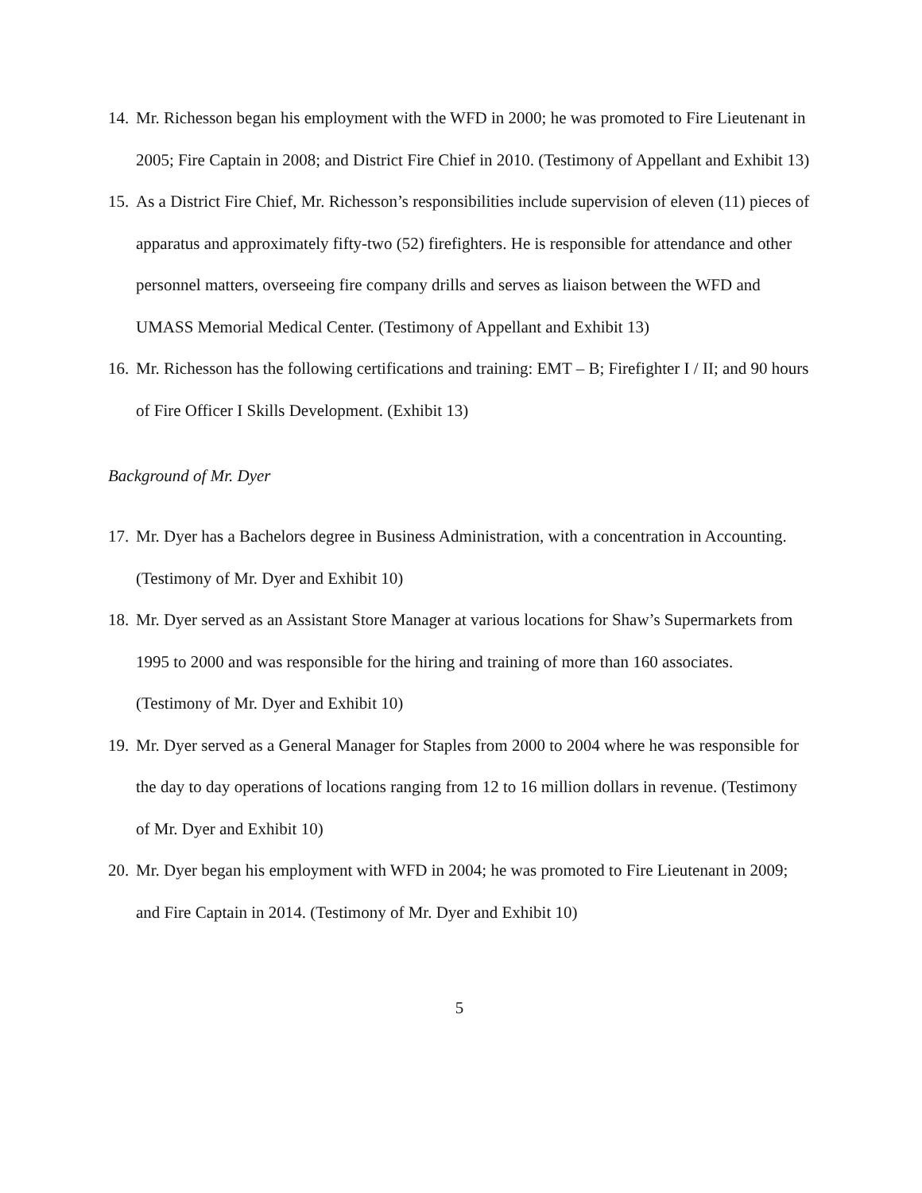14. Mr. Richesson began his employment with the WFD in 2000; he was promoted to Fire Lieutenant in 2005; Fire Captain in 2008; and District Fire Chief in 2010. (Testimony of Appellant and Exhibit 13)
15. As a District Fire Chief, Mr. Richesson’s responsibilities include supervision of eleven (11) pieces of apparatus and approximately fifty-two (52) firefighters. He is responsible for attendance and other personnel matters, overseeing fire company drills and serves as liaison between the WFD and UMASS Memorial Medical Center. (Testimony of Appellant and Exhibit 13)
16. Mr. Richesson has the following certifications and training: EMT – B; Firefighter I / II; and 90 hours of Fire Officer I Skills Development. (Exhibit 13)
Background of Mr. Dyer
17. Mr. Dyer has a Bachelors degree in Business Administration, with a concentration in Accounting. (Testimony of Mr. Dyer and Exhibit 10)
18. Mr. Dyer served as an Assistant Store Manager at various locations for Shaw’s Supermarkets from 1995 to 2000 and was responsible for the hiring and training of more than 160 associates. (Testimony of Mr. Dyer and Exhibit 10)
19. Mr. Dyer served as a General Manager for Staples from 2000 to 2004 where he was responsible for the day to day operations of locations ranging from 12 to 16 million dollars in revenue. (Testimony of Mr. Dyer and Exhibit 10)
20. Mr. Dyer began his employment with WFD in 2004; he was promoted to Fire Lieutenant in 2009; and Fire Captain in 2014. (Testimony of Mr. Dyer and Exhibit 10)
5